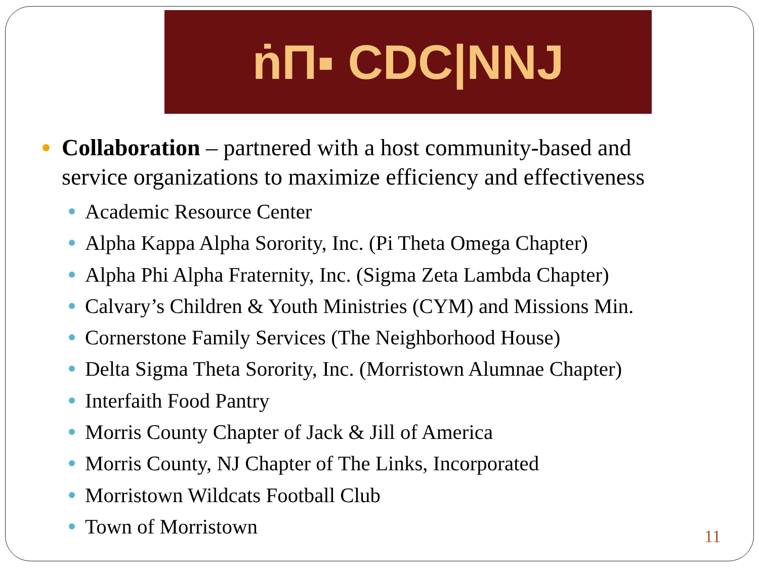ṅΠ▪ CDC|NNJ
Collaboration – partnered with a host community-based and service organizations to maximize efficiency and effectiveness
Academic Resource Center
Alpha Kappa Alpha Sorority, Inc. (Pi Theta Omega Chapter)
Alpha Phi Alpha Fraternity, Inc. (Sigma Zeta Lambda Chapter)
Calvary’s Children & Youth Ministries (CYM) and Missions Min.
Cornerstone Family Services (The Neighborhood House)
Delta Sigma Theta Sorority, Inc. (Morristown Alumnae Chapter)
Interfaith Food Pantry
Morris County Chapter of Jack & Jill of America
Morris County, NJ Chapter of The Links, Incorporated
Morristown Wildcats Football Club
Town of Morristown
11